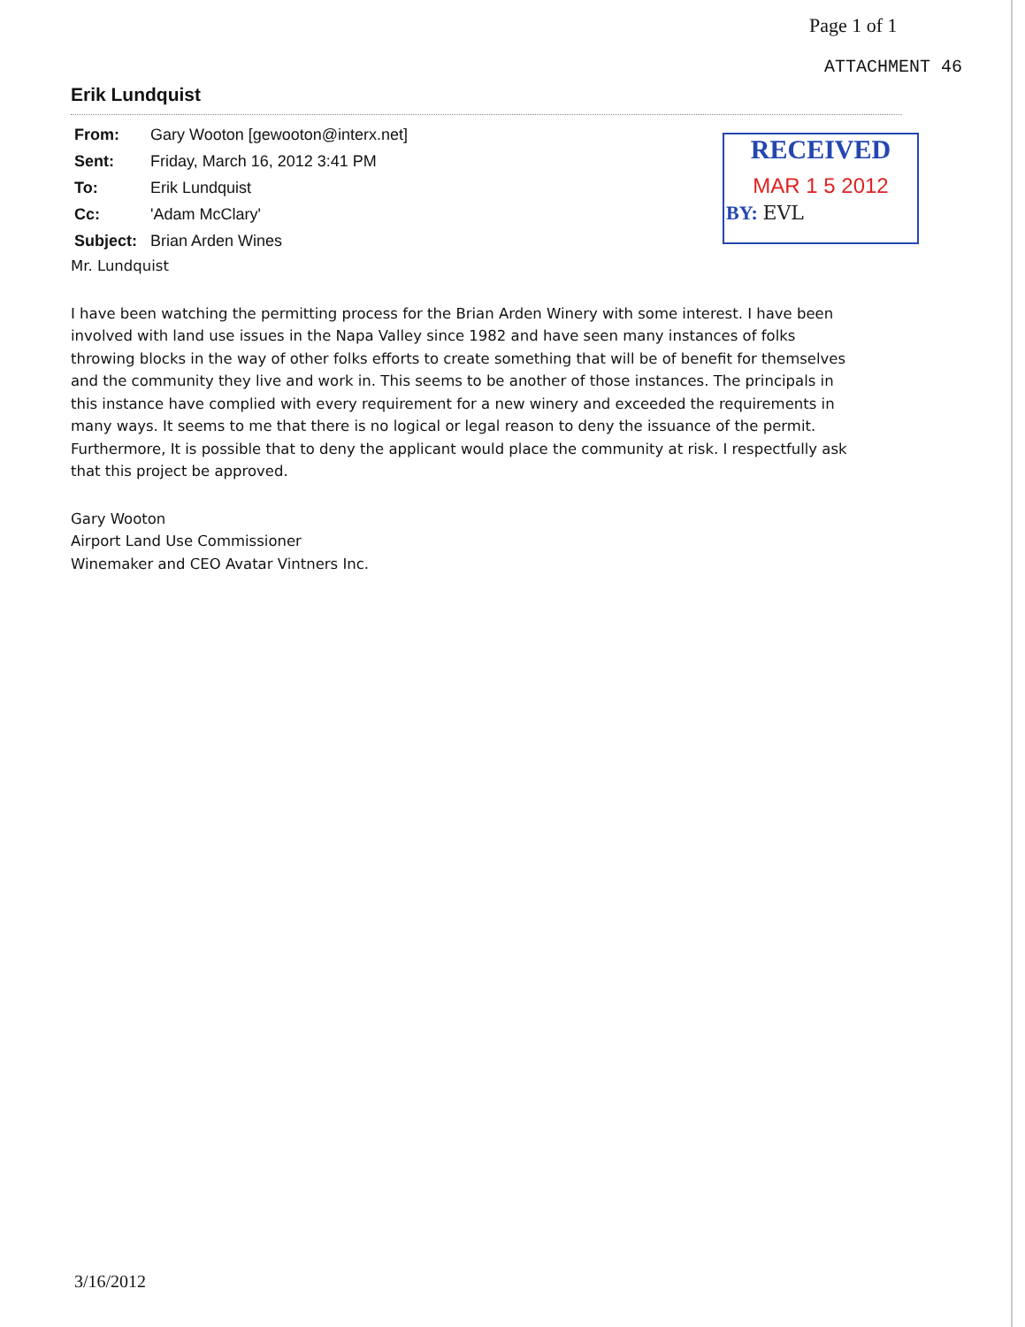Page 1 of 1
ATTACHMENT 46
Erik Lundquist
| From: | Gary Wooton [gewooton@interx.net] |
| Sent: | Friday, March 16, 2012 3:41 PM |
| To: | Erik Lundquist |
| Cc: | 'Adam McClary' |
| Subject: | Brian Arden Wines |
RECEIVED
MAR 1 5 2012
BY: EVL
Mr. Lundquist
I have been watching the permitting process for the Brian Arden Winery with some interest. I have been involved with land use issues in the Napa Valley since 1982 and have seen many instances of folks throwing blocks in the way of other folks efforts to create something that will be of benefit for themselves and the community they live and work in. This seems to be another of those instances. The principals in this instance have complied with every requirement for a new winery and exceeded the requirements in many ways. It seems to me that there is no logical or legal reason to deny the issuance of the permit. Furthermore, It is possible that to deny the applicant would place the community at risk. I respectfully ask that this project be approved.
Gary Wooton
Airport Land Use Commissioner
Winemaker and CEO Avatar Vintners Inc.
3/16/2012